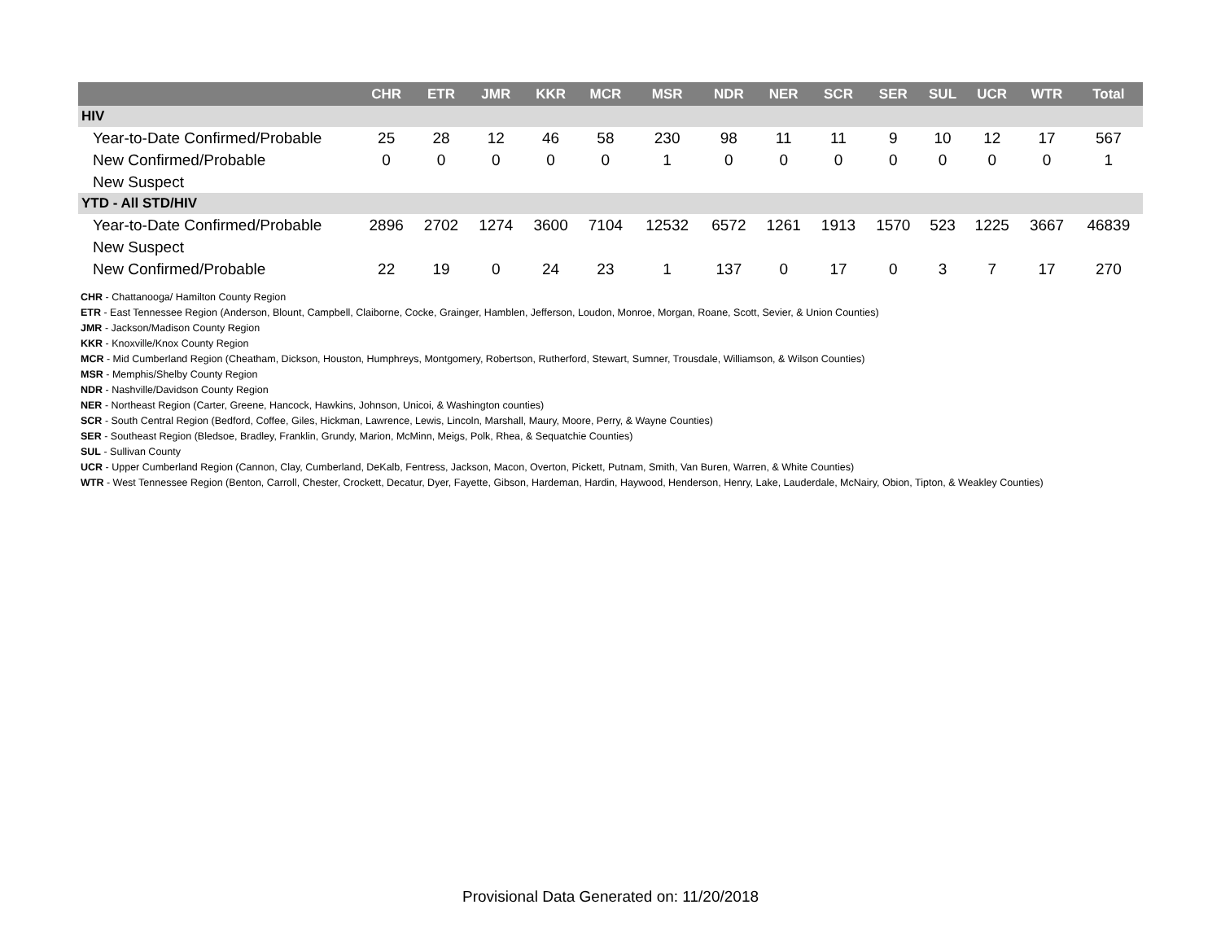| | CHR | ETR | JMR | KKR | MCR | MSR | NDR | NER | SCR | SER | SUL | UCR | WTR | Total |
| --- | --- | --- | --- | --- | --- | --- | --- | --- | --- | --- | --- | --- | --- | --- |
| HIV | | | | | | | | | | | | | | |
| Year-to-Date Confirmed/Probable | 25 | 28 | 12 | 46 | 58 | 230 | 98 | 11 | 11 | 9 | 10 | 12 | 17 | 567 |
| New Confirmed/Probable | 0 | 0 | 0 | 0 | 0 | 1 | 0 | 0 | 0 | 0 | 0 | 0 | 0 | 1 |
| New Suspect | | | | | | | | | | | | | | |
| YTD - All STD/HIV | | | | | | | | | | | | | | |
| Year-to-Date Confirmed/Probable | 2896 | 2702 | 1274 | 3600 | 7104 | 12532 | 6572 | 1261 | 1913 | 1570 | 523 | 1225 | 3667 | 46839 |
| New Suspect | | | | | | | | | | | | | | |
| New Confirmed/Probable | 22 | 19 | 0 | 24 | 23 | 1 | 137 | 0 | 17 | 0 | 3 | 7 | 17 | 270 |
CHR - Chattanooga/ Hamilton County Region
ETR - East Tennessee Region (Anderson, Blount, Campbell, Claiborne, Cocke, Grainger, Hamblen, Jefferson, Loudon, Monroe, Morgan, Roane, Scott, Sevier, & Union Counties)
JMR - Jackson/Madison County Region
KKR - Knoxville/Knox County Region
MCR - Mid Cumberland Region (Cheatham, Dickson, Houston, Humphreys, Montgomery, Robertson, Rutherford, Stewart, Sumner, Trousdale, Williamson, & Wilson Counties)
MSR - Memphis/Shelby County Region
NDR - Nashville/Davidson County Region
NER - Northeast Region (Carter, Greene, Hancock, Hawkins, Johnson, Unicoi, & Washington counties)
SCR - South Central Region (Bedford, Coffee, Giles, Hickman, Lawrence, Lewis, Lincoln, Marshall, Maury, Moore, Perry, & Wayne Counties)
SER - Southeast Region (Bledsoe, Bradley, Franklin, Grundy, Marion, McMinn, Meigs, Polk, Rhea, & Sequatchie Counties)
SUL - Sullivan County
UCR - Upper Cumberland Region (Cannon, Clay, Cumberland, DeKalb, Fentress, Jackson, Macon, Overton, Pickett, Putnam, Smith, Van Buren, Warren, & White Counties)
WTR - West Tennessee Region (Benton, Carroll, Chester, Crockett, Decatur, Dyer, Fayette, Gibson, Hardeman, Hardin, Haywood, Henderson, Henry, Lake, Lauderdale, McNairy, Obion, Tipton, & Weakley Counties)
Provisional Data Generated on: 11/20/2018